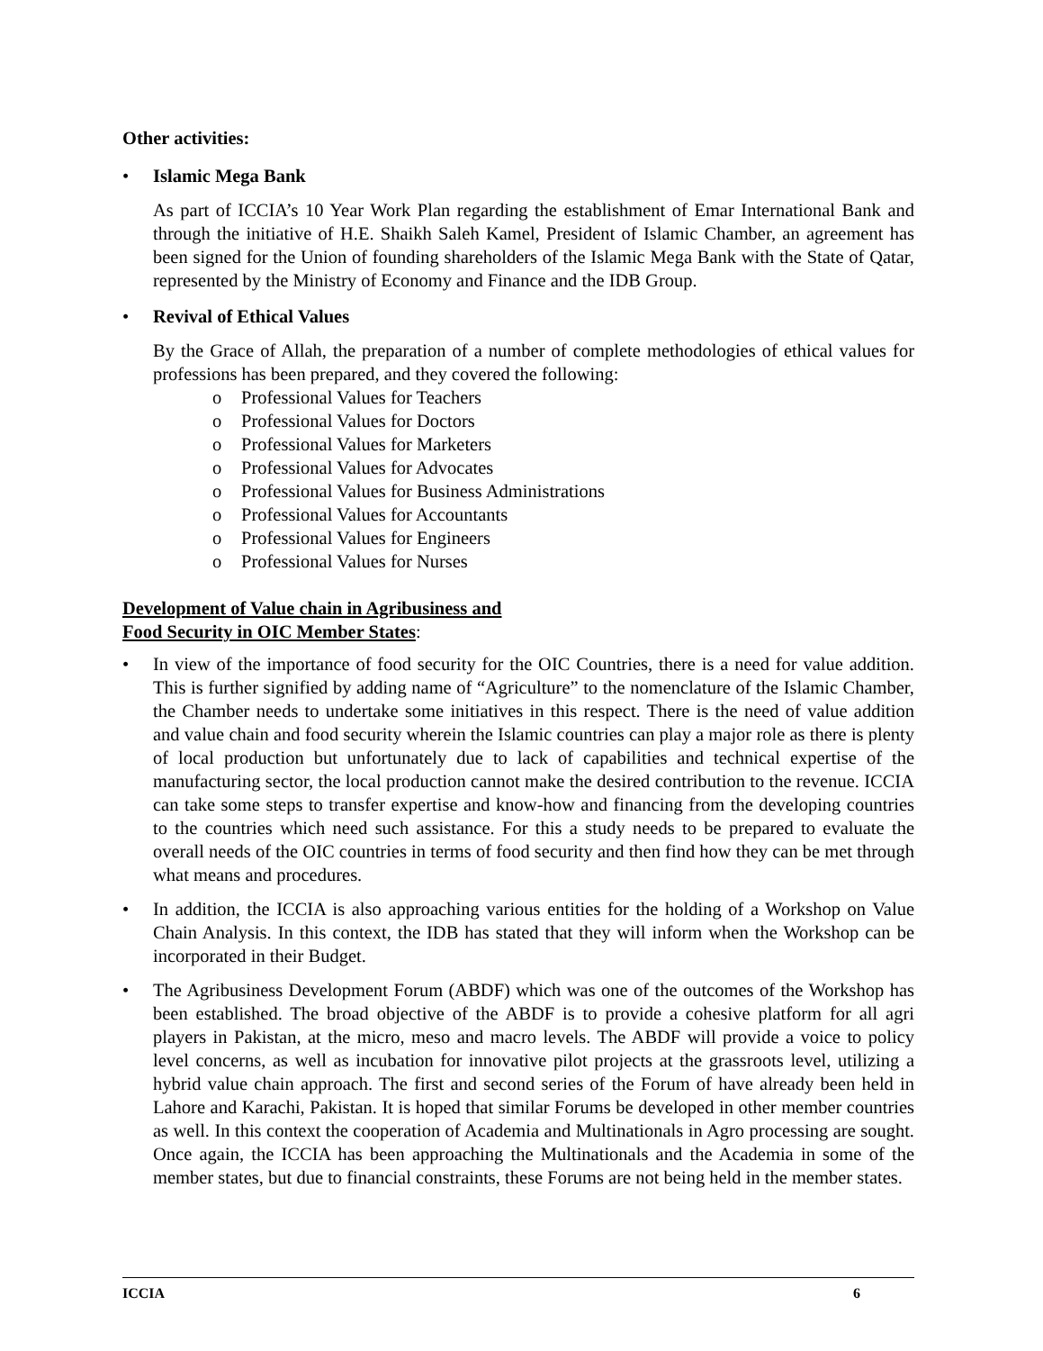Other activities:
• Islamic Mega Bank
As part of ICCIA’s 10 Year Work Plan regarding the establishment of Emar International Bank and through the initiative of H.E. Shaikh Saleh Kamel, President of Islamic Chamber, an agreement has been signed for the Union of founding shareholders of the Islamic Mega Bank with the State of Qatar, represented by the Ministry of Economy and Finance and the IDB Group.
• Revival of Ethical Values
By the Grace of Allah, the preparation of a number of complete methodologies of ethical values for professions has been prepared, and they covered the following:
o Professional Values for Teachers
o Professional Values for Doctors
o Professional Values for Marketers
o Professional Values for Advocates
o Professional Values for Business Administrations
o Professional Values for Accountants
o Professional Values for Engineers
o Professional Values for Nurses
Development of Value chain in Agribusiness and
Food Security in OIC Member States:
• In view of the importance of food security for the OIC Countries, there is a need for value addition. This is further signified by adding name of “Agriculture” to the nomenclature of the Islamic Chamber, the Chamber needs to undertake some initiatives in this respect. There is the need of value addition and value chain and food security wherein the Islamic countries can play a major role as there is plenty of local production but unfortunately due to lack of capabilities and technical expertise of the manufacturing sector, the local production cannot make the desired contribution to the revenue. ICCIA can take some steps to transfer expertise and know-how and financing from the developing countries to the countries which need such assistance. For this a study needs to be prepared to evaluate the overall needs of the OIC countries in terms of food security and then find how they can be met through what means and procedures.
• In addition, the ICCIA is also approaching various entities for the holding of a Workshop on Value Chain Analysis. In this context, the IDB has stated that they will inform when the Workshop can be incorporated in their Budget.
• The Agribusiness Development Forum (ABDF) which was one of the outcomes of the Workshop has been established. The broad objective of the ABDF is to provide a cohesive platform for all agri players in Pakistan, at the micro, meso and macro levels. The ABDF will provide a voice to policy level concerns, as well as incubation for innovative pilot projects at the grassroots level, utilizing a hybrid value chain approach. The first and second series of the Forum of have already been held in Lahore and Karachi, Pakistan. It is hoped that similar Forums be developed in other member countries as well. In this context the cooperation of Academia and Multinationals in Agro processing are sought. Once again, the ICCIA has been approaching the Multinationals and the Academia in some of the member states, but due to financial constraints, these Forums are not being held in the member states.
ICCIA 6